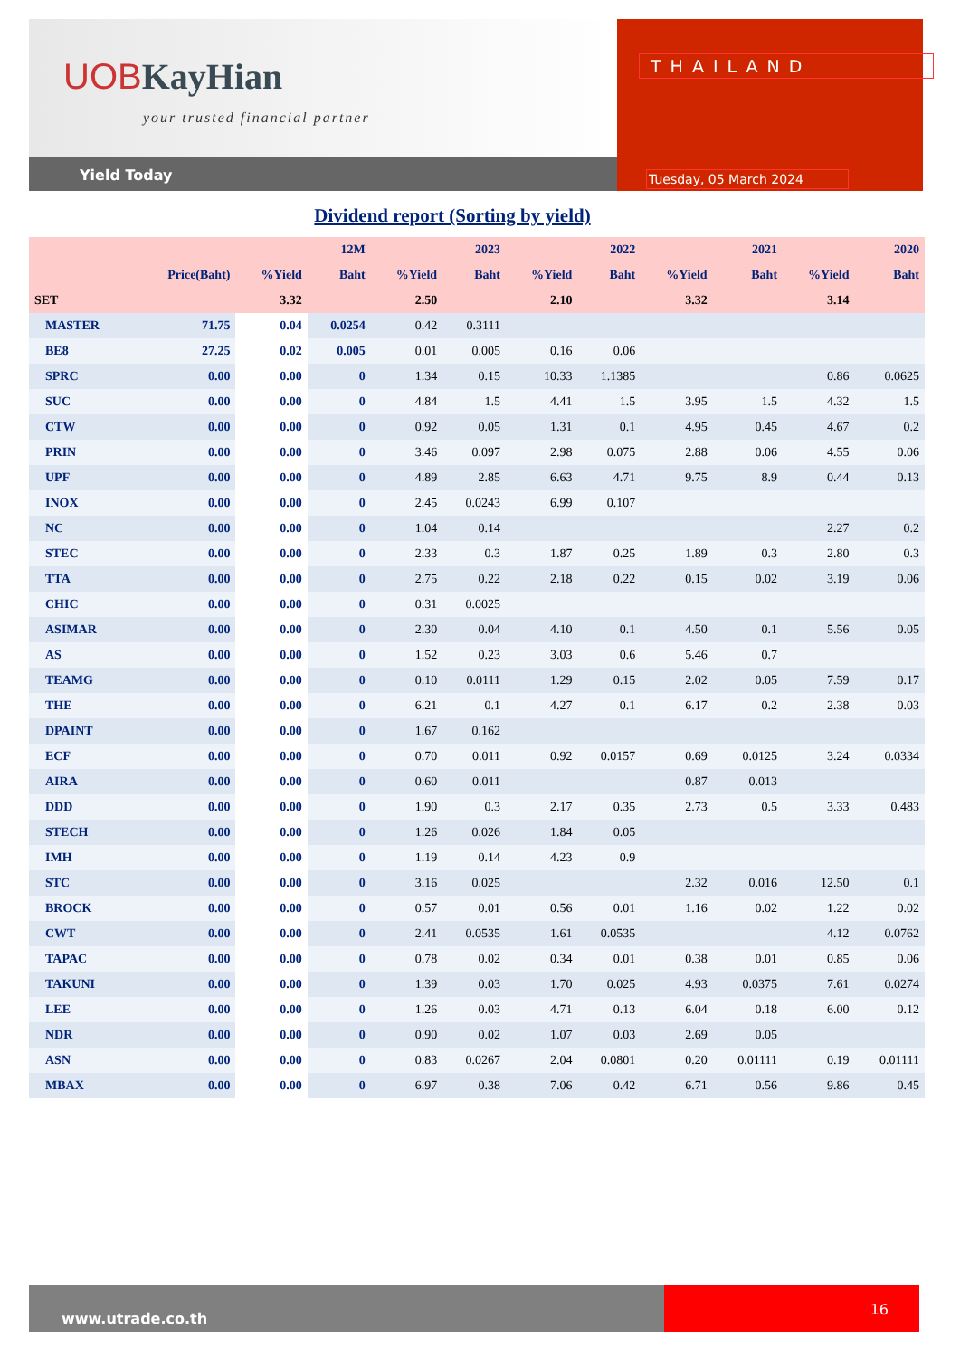UOBKayHian
your trusted financial partner
Yield Today
THAILAND
Tuesday, 05 March 2024
Dividend report (Sorting by yield)
| | | 12M | | 2023 | | 2022 | | 2021 | | 2020 | |
| --- | --- | --- | --- | --- | --- | --- | --- | --- | --- | --- | --- |
| | Price(Baht) | %Yield | Baht | %Yield | Baht | %Yield | Baht | %Yield | Baht | %Yield | Baht |
| SET | | 3.32 | | 2.50 | | 2.10 | | 3.32 | | 3.14 | |
| MASTER | 71.75 | 0.04 | 0.0254 | 0.42 | 0.3111 | | | | | | |
| BE8 | 27.25 | 0.02 | 0.005 | 0.01 | 0.005 | 0.16 | 0.06 | | | | |
| SPRC | 0.00 | 0.00 | 0 | 1.34 | 0.15 | 10.33 | 1.1385 | | | 0.86 | 0.0625 |
| SUC | 0.00 | 0.00 | 0 | 4.84 | 1.5 | 4.41 | 1.5 | 3.95 | 1.5 | 4.32 | 1.5 |
| CTW | 0.00 | 0.00 | 0 | 0.92 | 0.05 | 1.31 | 0.1 | 4.95 | 0.45 | 4.67 | 0.2 |
| PRIN | 0.00 | 0.00 | 0 | 3.46 | 0.097 | 2.98 | 0.075 | 2.88 | 0.06 | 4.55 | 0.06 |
| UPF | 0.00 | 0.00 | 0 | 4.89 | 2.85 | 6.63 | 4.71 | 9.75 | 8.9 | 0.44 | 0.13 |
| INOX | 0.00 | 0.00 | 0 | 2.45 | 0.0243 | 6.99 | 0.107 | | | | |
| NC | 0.00 | 0.00 | 0 | 1.04 | 0.14 | | | | | 2.27 | 0.2 |
| STEC | 0.00 | 0.00 | 0 | 2.33 | 0.3 | 1.87 | 0.25 | 1.89 | 0.3 | 2.80 | 0.3 |
| TTA | 0.00 | 0.00 | 0 | 2.75 | 0.22 | 2.18 | 0.22 | 0.15 | 0.02 | 3.19 | 0.06 |
| CHIC | 0.00 | 0.00 | 0 | 0.31 | 0.0025 | | | | | | |
| ASIMAR | 0.00 | 0.00 | 0 | 2.30 | 0.04 | 4.10 | 0.1 | 4.50 | 0.1 | 5.56 | 0.05 |
| AS | 0.00 | 0.00 | 0 | 1.52 | 0.23 | 3.03 | 0.6 | 5.46 | 0.7 | | |
| TEAMG | 0.00 | 0.00 | 0 | 0.10 | 0.0111 | 1.29 | 0.15 | 2.02 | 0.05 | 7.59 | 0.17 |
| THE | 0.00 | 0.00 | 0 | 6.21 | 0.1 | 4.27 | 0.1 | 6.17 | 0.2 | 2.38 | 0.03 |
| DPAINT | 0.00 | 0.00 | 0 | 1.67 | 0.162 | | | | | | |
| ECF | 0.00 | 0.00 | 0 | 0.70 | 0.011 | 0.92 | 0.0157 | 0.69 | 0.0125 | 3.24 | 0.0334 |
| AIRA | 0.00 | 0.00 | 0 | 0.60 | 0.011 | | | 0.87 | 0.013 | | |
| DDD | 0.00 | 0.00 | 0 | 1.90 | 0.3 | 2.17 | 0.35 | 2.73 | 0.5 | 3.33 | 0.483 |
| STECH | 0.00 | 0.00 | 0 | 1.26 | 0.026 | 1.84 | 0.05 | | | | |
| IMH | 0.00 | 0.00 | 0 | 1.19 | 0.14 | 4.23 | 0.9 | | | | |
| STC | 0.00 | 0.00 | 0 | 3.16 | 0.025 | | | 2.32 | 0.016 | 12.50 | 0.1 |
| BROCK | 0.00 | 0.00 | 0 | 0.57 | 0.01 | 0.56 | 0.01 | 1.16 | 0.02 | 1.22 | 0.02 |
| CWT | 0.00 | 0.00 | 0 | 2.41 | 0.0535 | 1.61 | 0.0535 | | | 4.12 | 0.0762 |
| TAPAC | 0.00 | 0.00 | 0 | 0.78 | 0.02 | 0.34 | 0.01 | 0.38 | 0.01 | 0.85 | 0.06 |
| TAKUNI | 0.00 | 0.00 | 0 | 1.39 | 0.03 | 1.70 | 0.025 | 4.93 | 0.0375 | 7.61 | 0.0274 |
| LEE | 0.00 | 0.00 | 0 | 1.26 | 0.03 | 4.71 | 0.13 | 6.04 | 0.18 | 6.00 | 0.12 |
| NDR | 0.00 | 0.00 | 0 | 0.90 | 0.02 | 1.07 | 0.03 | 2.69 | 0.05 | | |
| ASN | 0.00 | 0.00 | 0 | 0.83 | 0.0267 | 2.04 | 0.0801 | 0.20 | 0.01111 | 0.19 | 0.01111 |
| MBAX | 0.00 | 0.00 | 0 | 6.97 | 0.38 | 7.06 | 0.42 | 6.71 | 0.56 | 9.86 | 0.45 |
www.utrade.co.th
16